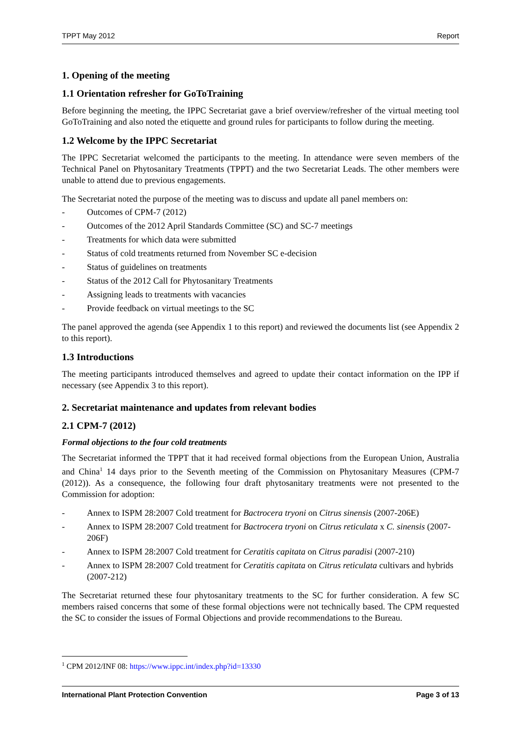TPPT May 2012 Report
1. Opening of the meeting
1.1 Orientation refresher for GoToTraining
Before beginning the meeting, the IPPC Secretariat gave a brief overview/refresher of the virtual meeting tool GoToTraining and also noted the etiquette and ground rules for participants to follow during the meeting.
1.2 Welcome by the IPPC Secretariat
The IPPC Secretariat welcomed the participants to the meeting. In attendance were seven members of the Technical Panel on Phytosanitary Treatments (TPPT) and the two Secretariat Leads. The other members were unable to attend due to previous engagements.
The Secretariat noted the purpose of the meeting was to discuss and update all panel members on:
- Outcomes of CPM-7 (2012)
- Outcomes of the 2012 April Standards Committee (SC) and SC-7 meetings
- Treatments for which data were submitted
- Status of cold treatments returned from November SC e-decision
- Status of guidelines on treatments
- Status of the 2012 Call for Phytosanitary Treatments
- Assigning leads to treatments with vacancies
- Provide feedback on virtual meetings to the SC
The panel approved the agenda (see Appendix 1 to this report) and reviewed the documents list (see Appendix 2 to this report).
1.3 Introductions
The meeting participants introduced themselves and agreed to update their contact information on the IPP if necessary (see Appendix 3 to this report).
2. Secretariat maintenance and updates from relevant bodies
2.1 CPM-7 (2012)
Formal objections to the four cold treatments
The Secretariat informed the TPPT that it had received formal objections from the European Union, Australia and China<sup>1</sup> 14 days prior to the Seventh meeting of the Commission on Phytosanitary Measures (CPM-7 (2012)). As a consequence, the following four draft phytosanitary treatments were not presented to the Commission for adoption:
- Annex to ISPM 28:2007 Cold treatment for Bactrocera tryoni on Citrus sinensis (2007-206E)
- Annex to ISPM 28:2007 Cold treatment for Bactrocera tryoni on Citrus reticulata x C. sinensis (2007-206F)
- Annex to ISPM 28:2007 Cold treatment for Ceratitis capitata on Citrus paradisi (2007-210)
- Annex to ISPM 28:2007 Cold treatment for Ceratitis capitata on Citrus reticulata cultivars and hybrids (2007-212)
The Secretariat returned these four phytosanitary treatments to the SC for further consideration. A few SC members raised concerns that some of these formal objections were not technically based. The CPM requested the SC to consider the issues of Formal Objections and provide recommendations to the Bureau.
<sup>1</sup> CPM 2012/INF 08: https://www.ippc.int/index.php?id=13330
International Plant Protection Convention Page 3 of 13